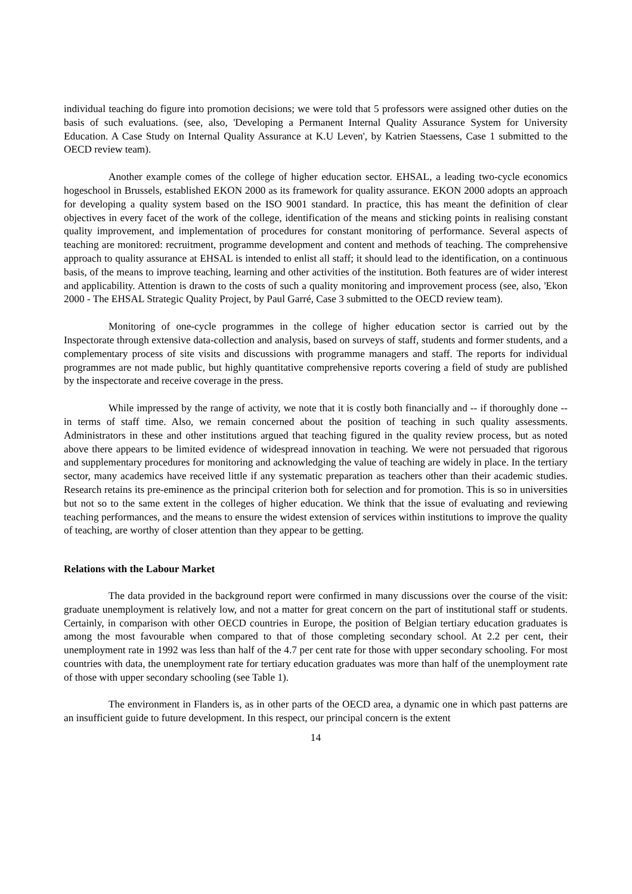individual teaching do figure into promotion decisions; we were told that 5 professors were assigned other duties on the basis of such evaluations. (see, also, 'Developing a Permanent Internal Quality Assurance System for University Education. A Case Study on Internal Quality Assurance at K.U Leven', by Katrien Staessens, Case 1 submitted to the OECD review team).
Another example comes of the college of higher education sector. EHSAL, a leading two-cycle economics hogeschool in Brussels, established EKON 2000 as its framework for quality assurance. EKON 2000 adopts an approach for developing a quality system based on the ISO 9001 standard. In practice, this has meant the definition of clear objectives in every facet of the work of the college, identification of the means and sticking points in realising constant quality improvement, and implementation of procedures for constant monitoring of performance. Several aspects of teaching are monitored: recruitment, programme development and content and methods of teaching. The comprehensive approach to quality assurance at EHSAL is intended to enlist all staff; it should lead to the identification, on a continuous basis, of the means to improve teaching, learning and other activities of the institution. Both features are of wider interest and applicability. Attention is drawn to the costs of such a quality monitoring and improvement process (see, also, 'Ekon 2000 - The EHSAL Strategic Quality Project, by Paul Garré, Case 3 submitted to the OECD review team).
Monitoring of one-cycle programmes in the college of higher education sector is carried out by the Inspectorate through extensive data-collection and analysis, based on surveys of staff, students and former students, and a complementary process of site visits and discussions with programme managers and staff. The reports for individual programmes are not made public, but highly quantitative comprehensive reports covering a field of study are published by the inspectorate and receive coverage in the press.
While impressed by the range of activity, we note that it is costly both financially and -- if thoroughly done -- in terms of staff time. Also, we remain concerned about the position of teaching in such quality assessments. Administrators in these and other institutions argued that teaching figured in the quality review process, but as noted above there appears to be limited evidence of widespread innovation in teaching. We were not persuaded that rigorous and supplementary procedures for monitoring and acknowledging the value of teaching are widely in place. In the tertiary sector, many academics have received little if any systematic preparation as teachers other than their academic studies. Research retains its pre-eminence as the principal criterion both for selection and for promotion. This is so in universities but not so to the same extent in the colleges of higher education. We think that the issue of evaluating and reviewing teaching performances, and the means to ensure the widest extension of services within institutions to improve the quality of teaching, are worthy of closer attention than they appear to be getting.
Relations with the Labour Market
The data provided in the background report were confirmed in many discussions over the course of the visit: graduate unemployment is relatively low, and not a matter for great concern on the part of institutional staff or students. Certainly, in comparison with other OECD countries in Europe, the position of Belgian tertiary education graduates is among the most favourable when compared to that of those completing secondary school. At 2.2 per cent, their unemployment rate in 1992 was less than half of the 4.7 per cent rate for those with upper secondary schooling. For most countries with data, the unemployment rate for tertiary education graduates was more than half of the unemployment rate of those with upper secondary schooling (see Table 1).
The environment in Flanders is, as in other parts of the OECD area, a dynamic one in which past patterns are an insufficient guide to future development. In this respect, our principal concern is the extent
14